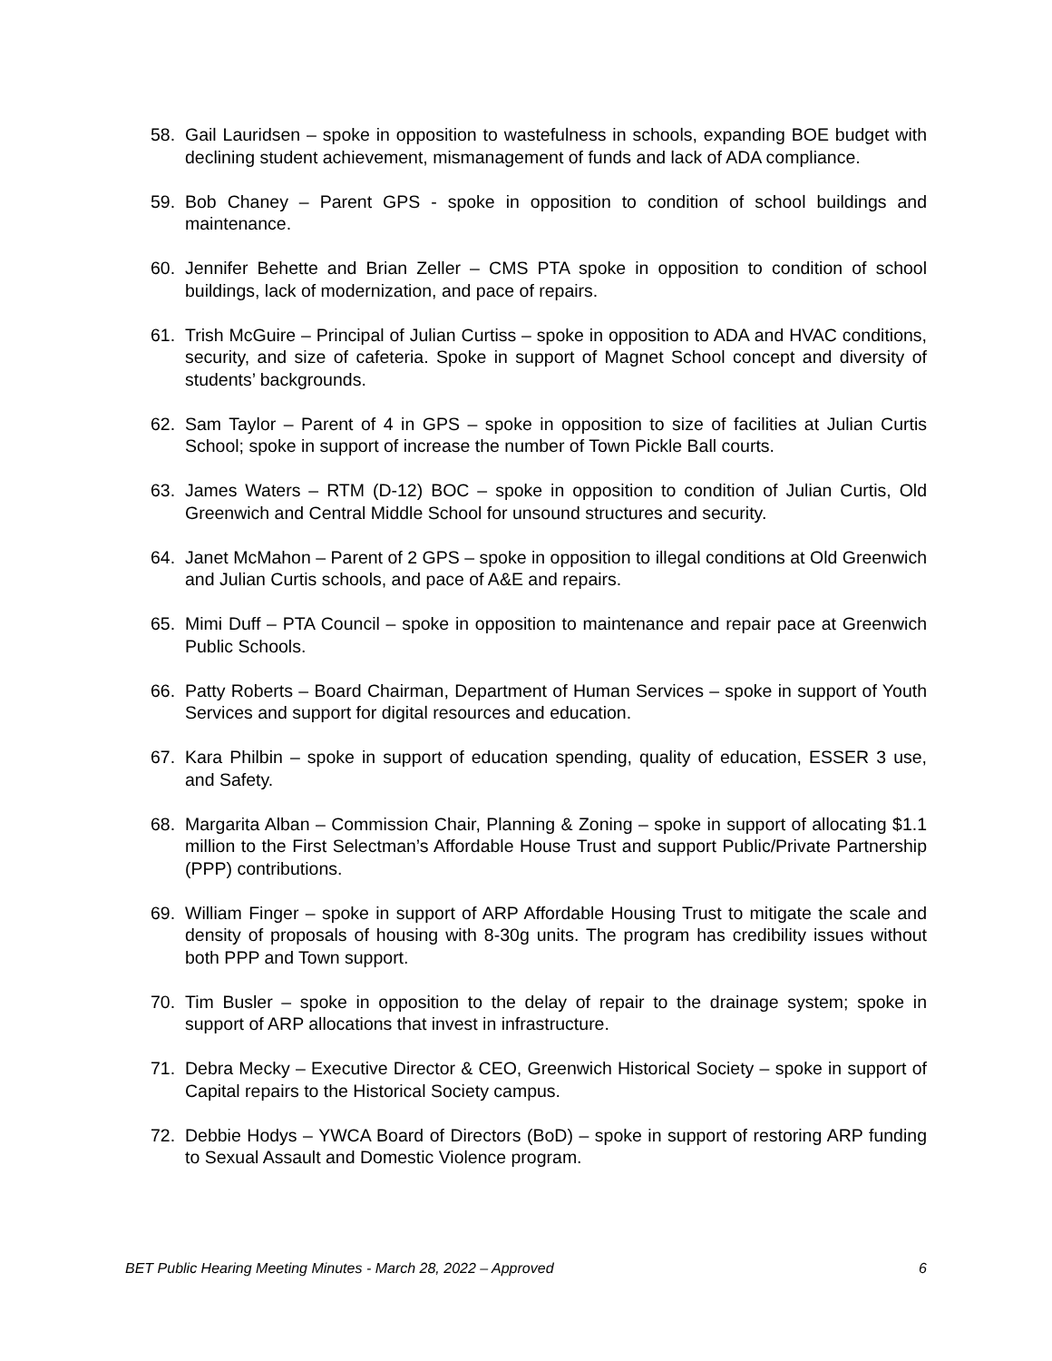58. Gail Lauridsen – spoke in opposition to wastefulness in schools, expanding BOE budget with declining student achievement, mismanagement of funds and lack of ADA compliance.
59. Bob Chaney – Parent GPS - spoke in opposition to condition of school buildings and maintenance.
60. Jennifer Behette and Brian Zeller – CMS PTA spoke in opposition to condition of school buildings, lack of modernization, and pace of repairs.
61. Trish McGuire – Principal of Julian Curtiss – spoke in opposition to ADA and HVAC conditions, security, and size of cafeteria. Spoke in support of Magnet School concept and diversity of students’ backgrounds.
62. Sam Taylor – Parent of 4 in GPS – spoke in opposition to size of facilities at Julian Curtis School; spoke in support of increase the number of Town Pickle Ball courts.
63. James Waters – RTM (D-12) BOC – spoke in opposition to condition of Julian Curtis, Old Greenwich and Central Middle School for unsound structures and security.
64. Janet McMahon – Parent of 2 GPS – spoke in opposition to illegal conditions at Old Greenwich and Julian Curtis schools, and pace of A&E and repairs.
65. Mimi Duff – PTA Council – spoke in opposition to maintenance and repair pace at Greenwich Public Schools.
66. Patty Roberts – Board Chairman, Department of Human Services – spoke in support of Youth Services and support for digital resources and education.
67. Kara Philbin – spoke in support of education spending, quality of education, ESSER 3 use, and Safety.
68. Margarita Alban – Commission Chair, Planning & Zoning – spoke in support of allocating $1.1 million to the First Selectman’s Affordable House Trust and support Public/Private Partnership (PPP) contributions.
69. William Finger – spoke in support of ARP Affordable Housing Trust to mitigate the scale and density of proposals of housing with 8-30g units. The program has credibility issues without both PPP and Town support.
70. Tim Busler – spoke in opposition to the delay of repair to the drainage system; spoke in support of ARP allocations that invest in infrastructure.
71. Debra Mecky – Executive Director & CEO, Greenwich Historical Society – spoke in support of Capital repairs to the Historical Society campus.
72. Debbie Hodys – YWCA Board of Directors (BoD) – spoke in support of restoring ARP funding to Sexual Assault and Domestic Violence program.
BET Public Hearing Meeting Minutes - March 28, 2022 – Approved 6